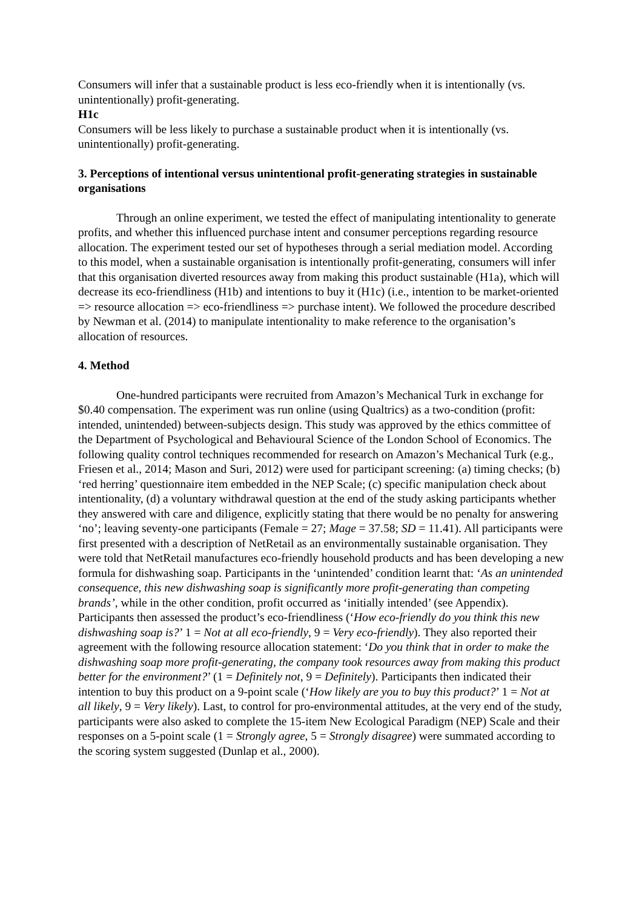Consumers will infer that a sustainable product is less eco-friendly when it is intentionally (vs. unintentionally) profit-generating.
H1c
Consumers will be less likely to purchase a sustainable product when it is intentionally (vs. unintentionally) profit-generating.
3. Perceptions of intentional versus unintentional profit-generating strategies in sustainable organisations
Through an online experiment, we tested the effect of manipulating intentionality to generate profits, and whether this influenced purchase intent and consumer perceptions regarding resource allocation. The experiment tested our set of hypotheses through a serial mediation model. According to this model, when a sustainable organisation is intentionally profit-generating, consumers will infer that this organisation diverted resources away from making this product sustainable (H1a), which will decrease its eco-friendliness (H1b) and intentions to buy it (H1c) (i.e., intention to be market-oriented => resource allocation => eco-friendliness => purchase intent). We followed the procedure described by Newman et al. (2014) to manipulate intentionality to make reference to the organisation’s allocation of resources.
4. Method
One-hundred participants were recruited from Amazon’s Mechanical Turk in exchange for $0.40 compensation. The experiment was run online (using Qualtrics) as a two-condition (profit: intended, unintended) between-subjects design. This study was approved by the ethics committee of the Department of Psychological and Behavioural Science of the London School of Economics. The following quality control techniques recommended for research on Amazon’s Mechanical Turk (e.g., Friesen et al., 2014; Mason and Suri, 2012) were used for participant screening: (a) timing checks; (b) ‘red herring’ questionnaire item embedded in the NEP Scale; (c) specific manipulation check about intentionality, (d) a voluntary withdrawal question at the end of the study asking participants whether they answered with care and diligence, explicitly stating that there would be no penalty for answering ‘no’; leaving seventy-one participants (Female = 27; Mage = 37.58; SD = 11.41). All participants were first presented with a description of NetRetail as an environmentally sustainable organisation. They were told that NetRetail manufactures eco-friendly household products and has been developing a new formula for dishwashing soap. Participants in the ‘unintended’ condition learnt that: ‘As an unintended consequence, this new dishwashing soap is significantly more profit-generating than competing brands’, while in the other condition, profit occurred as ‘initially intended’ (see Appendix).
Participants then assessed the product’s eco-friendliness (‘How eco-friendly do you think this new dishwashing soap is?’ 1 = Not at all eco-friendly, 9 = Very eco-friendly). They also reported their agreement with the following resource allocation statement: ‘Do you think that in order to make the dishwashing soap more profit-generating, the company took resources away from making this product better for the environment?’ (1 = Definitely not, 9 = Definitely). Participants then indicated their intention to buy this product on a 9-point scale (‘How likely are you to buy this product?’ 1 = Not at all likely, 9 = Very likely). Last, to control for pro-environmental attitudes, at the very end of the study, participants were also asked to complete the 15-item New Ecological Paradigm (NEP) Scale and their responses on a 5-point scale (1 = Strongly agree, 5 = Strongly disagree) were summated according to the scoring system suggested (Dunlap et al., 2000).